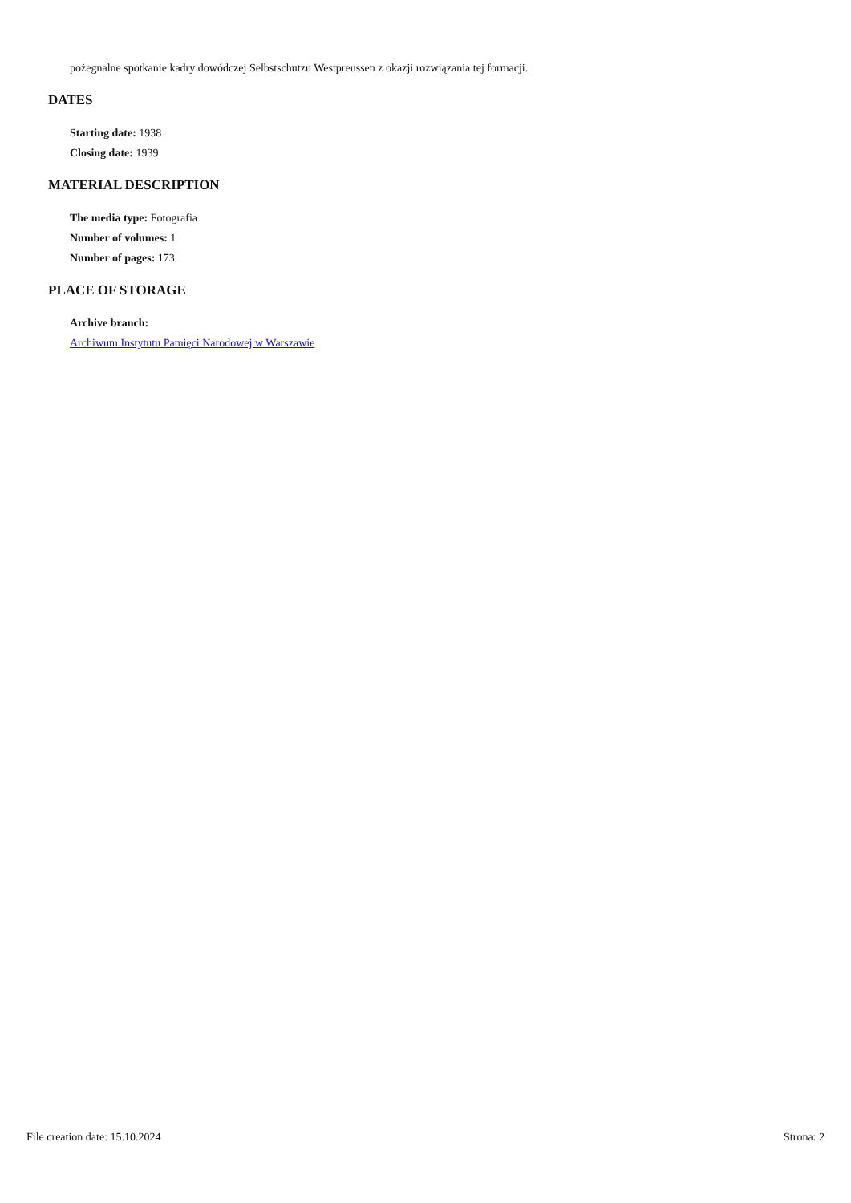pożegnalne spotkanie kadry dowódczej Selbstschutzu Westpreussen z okazji rozwiązania tej formacji.
DATES
Starting date: 1938
Closing date: 1939
MATERIAL DESCRIPTION
The media type: Fotografia
Number of volumes: 1
Number of pages: 173
PLACE OF STORAGE
Archive branch:
Archiwum Instytutu Pamięci Narodowej w Warszawie
File creation date: 15.10.2024 Strona: 2